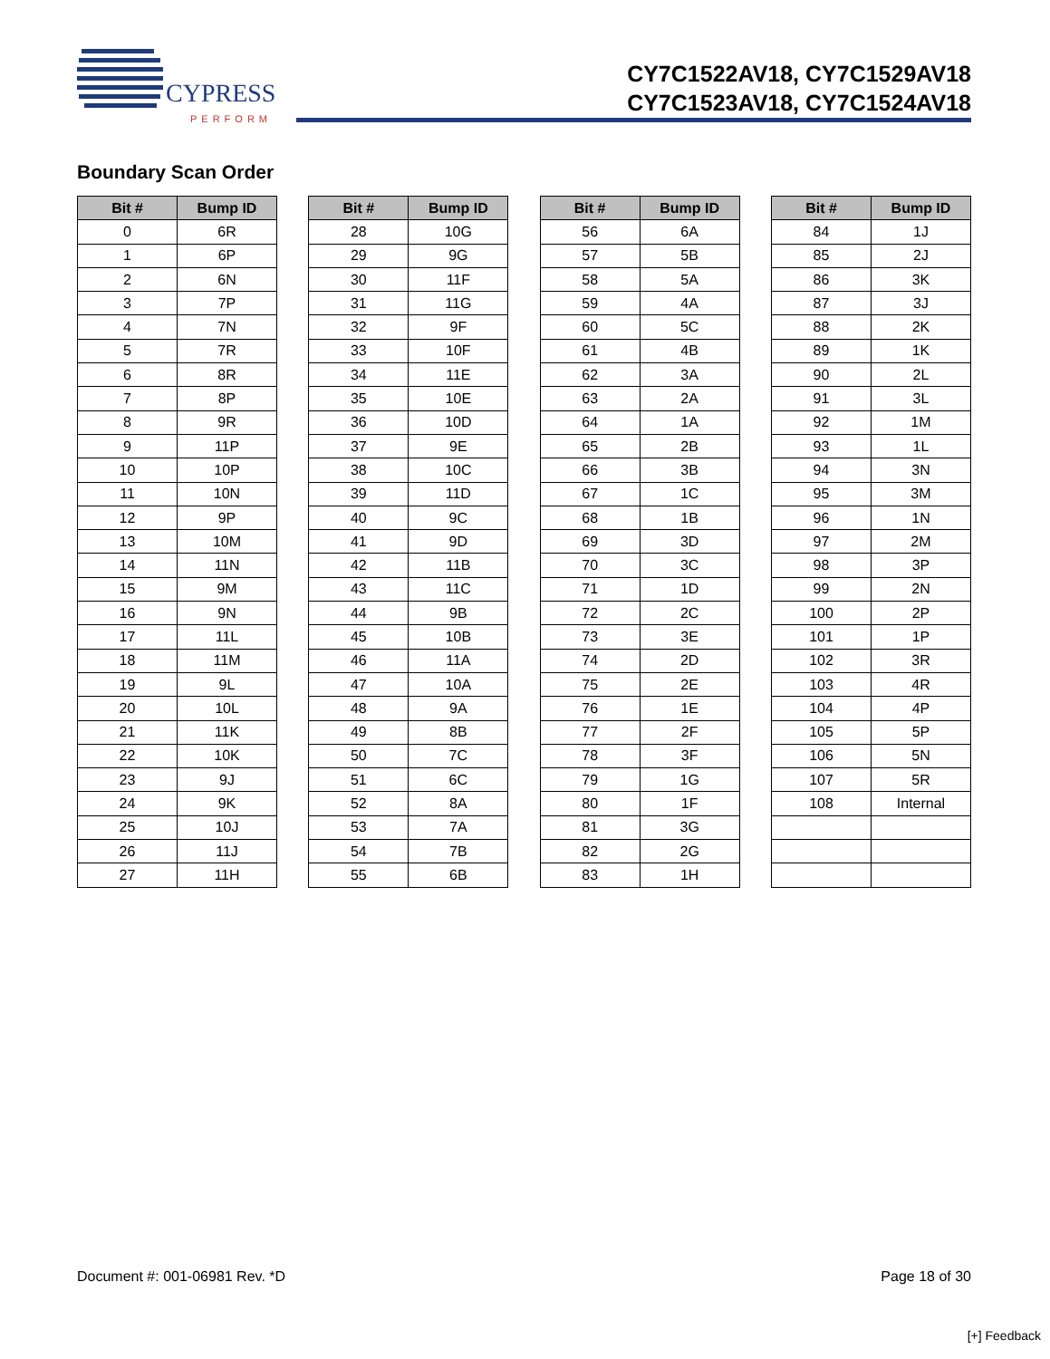CYPRESS
PERFORM
CY7C1522AV18, CY7C1529AV18
CY7C1523AV18, CY7C1524AV18
Boundary Scan Order
| Bit # | Bump ID |
| --- | --- |
| 0 | 6R |
| 1 | 6P |
| 2 | 6N |
| 3 | 7P |
| 4 | 7N |
| 5 | 7R |
| 6 | 8R |
| 7 | 8P |
| 8 | 9R |
| 9 | 11P |
| 10 | 10P |
| 11 | 10N |
| 12 | 9P |
| 13 | 10M |
| 14 | 11N |
| 15 | 9M |
| 16 | 9N |
| 17 | 11L |
| 18 | 11M |
| 19 | 9L |
| 20 | 10L |
| 21 | 11K |
| 22 | 10K |
| 23 | 9J |
| 24 | 9K |
| 25 | 10J |
| 26 | 11J |
| 27 | 11H |
| Bit # | Bump ID |
| --- | --- |
| 28 | 10G |
| 29 | 9G |
| 30 | 11F |
| 31 | 11G |
| 32 | 9F |
| 33 | 10F |
| 34 | 11E |
| 35 | 10E |
| 36 | 10D |
| 37 | 9E |
| 38 | 10C |
| 39 | 11D |
| 40 | 9C |
| 41 | 9D |
| 42 | 11B |
| 43 | 11C |
| 44 | 9B |
| 45 | 10B |
| 46 | 11A |
| 47 | 10A |
| 48 | 9A |
| 49 | 8B |
| 50 | 7C |
| 51 | 6C |
| 52 | 8A |
| 53 | 7A |
| 54 | 7B |
| 55 | 6B |
| Bit # | Bump ID |
| --- | --- |
| 56 | 6A |
| 57 | 5B |
| 58 | 5A |
| 59 | 4A |
| 60 | 5C |
| 61 | 4B |
| 62 | 3A |
| 63 | 2A |
| 64 | 1A |
| 65 | 2B |
| 66 | 3B |
| 67 | 1C |
| 68 | 1B |
| 69 | 3D |
| 70 | 3C |
| 71 | 1D |
| 72 | 2C |
| 73 | 3E |
| 74 | 2D |
| 75 | 2E |
| 76 | 1E |
| 77 | 2F |
| 78 | 3F |
| 79 | 1G |
| 80 | 1F |
| 81 | 3G |
| 82 | 2G |
| 83 | 1H |
| Bit # | Bump ID |
| --- | --- |
| 84 | 1J |
| 85 | 2J |
| 86 | 3K |
| 87 | 3J |
| 88 | 2K |
| 89 | 1K |
| 90 | 2L |
| 91 | 3L |
| 92 | 1M |
| 93 | 1L |
| 94 | 3N |
| 95 | 3M |
| 96 | 1N |
| 97 | 2M |
| 98 | 3P |
| 99 | 2N |
| 100 | 2P |
| 101 | 1P |
| 102 | 3R |
| 103 | 4R |
| 104 | 4P |
| 105 | 5P |
| 106 | 5N |
| 107 | 5R |
| 108 | Internal |
Document #: 001-06981 Rev. *D Page 18 of 30
[+] Feedback